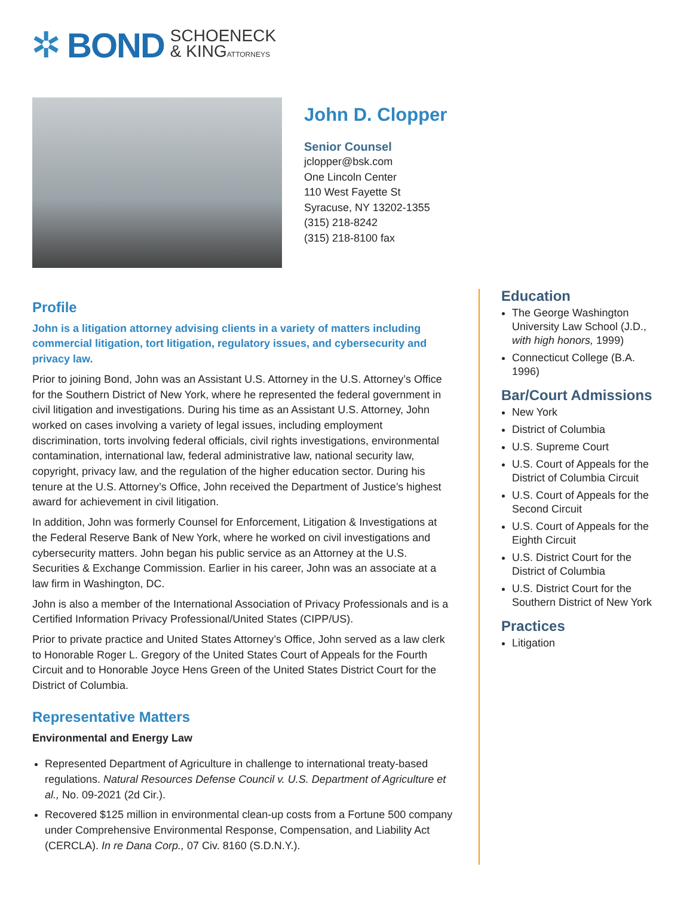✲ BOND SCHOENECK
& KINGATTORNEYS
John D. Clopper
Senior Counsel
jclopper@bsk.com
One Lincoln Center
110 West Fayette St
Syracuse, NY 13202-1355
(315) 218-8242
(315) 218-8100 fax
Profile
John is a litigation attorney advising clients in a variety of matters including commercial litigation, tort litigation, regulatory issues, and cybersecurity and privacy law.
Prior to joining Bond, John was an Assistant U.S. Attorney in the U.S. Attorney’s Office for the Southern District of New York, where he represented the federal government in civil litigation and investigations. During his time as an Assistant U.S. Attorney, John worked on cases involving a variety of legal issues, including employment discrimination, torts involving federal officials, civil rights investigations, environmental contamination, international law, federal administrative law, national security law, copyright, privacy law, and the regulation of the higher education sector. During his tenure at the U.S. Attorney’s Office, John received the Department of Justice’s highest award for achievement in civil litigation.
In addition, John was formerly Counsel for Enforcement, Litigation & Investigations at the Federal Reserve Bank of New York, where he worked on civil investigations and cybersecurity matters. John began his public service as an Attorney at the U.S. Securities & Exchange Commission. Earlier in his career, John was an associate at a law firm in Washington, DC.
John is also a member of the International Association of Privacy Professionals and is a Certified Information Privacy Professional/United States (CIPP/US).
Prior to private practice and United States Attorney’s Office, John served as a law clerk to Honorable Roger L. Gregory of the United States Court of Appeals for the Fourth Circuit and to Honorable Joyce Hens Green of the United States District Court for the District of Columbia.
Representative Matters
Environmental and Energy Law
Represented Department of Agriculture in challenge to international treaty-based regulations. Natural Resources Defense Council v. U.S. Department of Agriculture et al., No. 09-2021 (2d Cir.).
Recovered $125 million in environmental clean-up costs from a Fortune 500 company under Comprehensive Environmental Response, Compensation, and Liability Act (CERCLA). In re Dana Corp., 07 Civ. 8160 (S.D.N.Y.).
Education
The George Washington University Law School (J.D., with high honors, 1999)
Connecticut College (B.A. 1996)
Bar/Court Admissions
New York
District of Columbia
U.S. Supreme Court
U.S. Court of Appeals for the District of Columbia Circuit
U.S. Court of Appeals for the Second Circuit
U.S. Court of Appeals for the Eighth Circuit
U.S. District Court for the District of Columbia
U.S. District Court for the Southern District of New York
Practices
Litigation